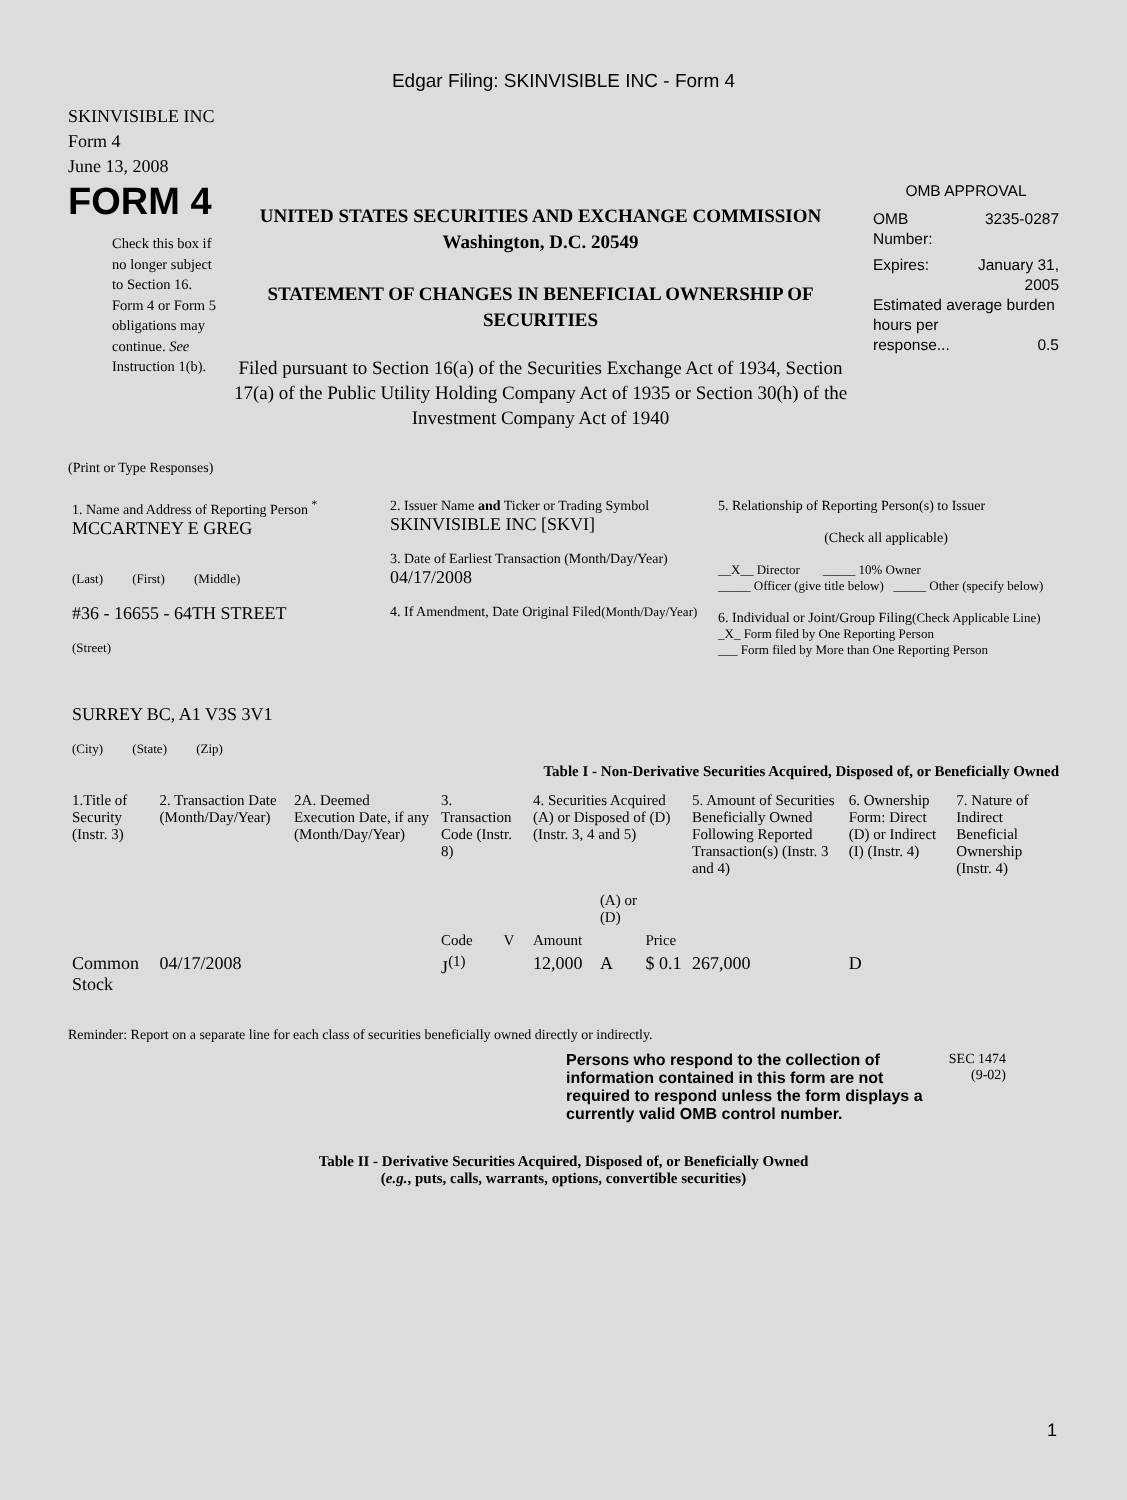Edgar Filing: SKINVISIBLE INC - Form 4
SKINVISIBLE INC
Form 4
June 13, 2008
FORM 4
Check this box if no longer subject to Section 16. Form 4 or Form 5 obligations may continue. See Instruction 1(b).
UNITED STATES SECURITIES AND EXCHANGE COMMISSION
Washington, D.C. 20549
STATEMENT OF CHANGES IN BENEFICIAL OWNERSHIP OF SECURITIES
Filed pursuant to Section 16(a) of the Securities Exchange Act of 1934, Section 17(a) of the Public Utility Holding Company Act of 1935 or Section 30(h) of the Investment Company Act of 1940
OMB APPROVAL
OMB
Number: 3235-0287
Expires: January 31,
2005
Estimated average burden hours per
response... 0.5
(Print or Type Responses)
| 1. Name and Address of Reporting Person <sup>*</sup> MCCARTNEY E GREG (Last) (First) (Middle) #36 - 16655 - 64TH STREET (Street) SURREY BC, A1 V3S 3V1 (City) (State) (Zip) | 2. Issuer Name and Ticker or Trading Symbol SKINVISIBLE INC [SKVI] 3. Date of Earliest Transaction (Month/Day/Year) 04/17/2008 4. If Amendment, Date Original Filed (Month/Day/Year) | 5. Relationship of Reporting Person(s) to Issuer (Check all applicable) __X__ Director _____ 10% Owner _____ Officer (give title below) _____ Other (specify below) 6. Individual or Joint/Group Filing (Check Applicable Line) _X_ Form filed by One Reporting Person ___ Form filed by More than One Reporting Person |
Table I - Non-Derivative Securities Acquired, Disposed of, or Beneficially Owned
| 1.Title of Security (Instr. 3) | 2. Transaction Date (Month/Day/Year) | 2A. Deemed Execution Date, if any (Month/Day/Year) | 3. Transaction Code (Instr. 8) | | 4. Securities Acquired (A) or Disposed of (D) (Instr. 3, 4 and 5) | | | 5. Amount of Securities Beneficially Owned Following Reported Transaction(s) (Instr. 3 and 4) | 6. Ownership Form: Direct (D) or Indirect (I) (Instr. 4) | 7. Nature of Indirect Beneficial Ownership (Instr. 4) |
| --- | --- | --- | --- | --- | --- | --- | --- | --- | --- | --- |
| | | | Code | V | Amount | (A) or (D) | Price | | | |
| Common Stock | 04/17/2008 | | J<sup>(1)</sup> | | 12,000 | A | $ 0.1 | 267,000 | D | |
Reminder: Report on a separate line for each class of securities beneficially owned directly or indirectly.
Persons who respond to the collection of information contained in this form are not required to respond unless the form displays a currently valid OMB control number.
SEC 1474
(9-02)
Table II - Derivative Securities Acquired, Disposed of, or Beneficially Owned
(e.g., puts, calls, warrants, options, convertible securities)
1